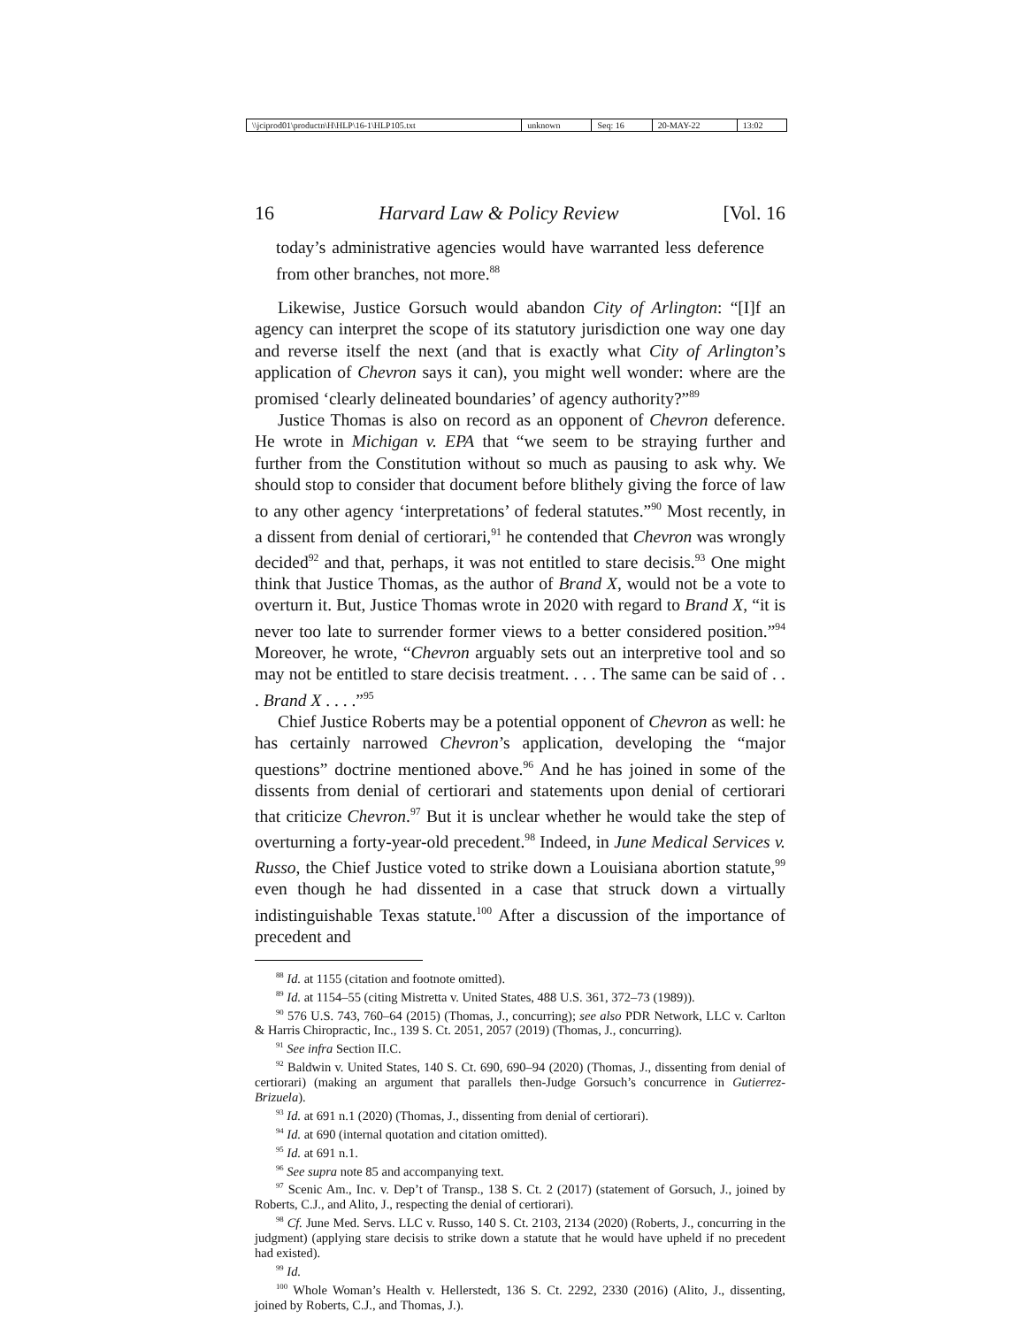| \\jciprod01\productn\H\HLP\16-1\HLP105.txt | unknown | Seq: 16 | 20-MAY-22 | 13:02 |
16 Harvard Law & Policy Review [Vol. 16
today’s administrative agencies would have warranted less deference from other branches, not more.<sup>88</sup>
Likewise, Justice Gorsuch would abandon City of Arlington: “[I]f an agency can interpret the scope of its statutory jurisdiction one way one day and reverse itself the next (and that is exactly what City of Arlington’s application of Chevron says it can), you might well wonder: where are the promised ‘clearly delineated boundaries’ of agency authority?”<sup>89</sup>
Justice Thomas is also on record as an opponent of Chevron deference. He wrote in Michigan v. EPA that “we seem to be straying further and further from the Constitution without so much as pausing to ask why. We should stop to consider that document before blithely giving the force of law to any other agency ‘interpretations’ of federal statutes.”<sup>90</sup> Most recently, in a dissent from denial of certiorari,<sup>91</sup> he contended that Chevron was wrongly decided<sup>92</sup> and that, perhaps, it was not entitled to stare decisis.<sup>93</sup> One might think that Justice Thomas, as the author of Brand X, would not be a vote to overturn it. But, Justice Thomas wrote in 2020 with regard to Brand X, “it is never too late to surrender former views to a better considered position.”<sup>94</sup> Moreover, he wrote, “Chevron arguably sets out an interpretive tool and so may not be entitled to stare decisis treatment. . . . The same can be said of . . . Brand X . . . .”<sup>95</sup>
Chief Justice Roberts may be a potential opponent of Chevron as well: he has certainly narrowed Chevron’s application, developing the “major questions” doctrine mentioned above.<sup>96</sup> And he has joined in some of the dissents from denial of certiorari and statements upon denial of certiorari that criticize Chevron.<sup>97</sup> But it is unclear whether he would take the step of overturning a forty-year-old precedent.<sup>98</sup> Indeed, in June Medical Services v. Russo, the Chief Justice voted to strike down a Louisiana abortion statute,<sup>99</sup> even though he had dissented in a case that struck down a virtually indistinguishable Texas statute.<sup>100</sup> After a discussion of the importance of precedent and
<sup>88</sup> Id. at 1155 (citation and footnote omitted).
<sup>89</sup> Id. at 1154–55 (citing Mistretta v. United States, 488 U.S. 361, 372–73 (1989)).
<sup>90</sup> 576 U.S. 743, 760–64 (2015) (Thomas, J., concurring); see also PDR Network, LLC v. Carlton & Harris Chiropractic, Inc., 139 S. Ct. 2051, 2057 (2019) (Thomas, J., concurring).
<sup>91</sup> See infra Section II.C.
<sup>92</sup> Baldwin v. United States, 140 S. Ct. 690, 690–94 (2020) (Thomas, J., dissenting from denial of certiorari) (making an argument that parallels then-Judge Gorsuch’s concurrence in Gutierrez-Brizuela).
<sup>93</sup> Id. at 691 n.1 (2020) (Thomas, J., dissenting from denial of certiorari).
<sup>94</sup> Id. at 690 (internal quotation and citation omitted).
<sup>95</sup> Id. at 691 n.1.
<sup>96</sup> See supra note 85 and accompanying text.
<sup>97</sup> Scenic Am., Inc. v. Dep’t of Transp., 138 S. Ct. 2 (2017) (statement of Gorsuch, J., joined by Roberts, C.J., and Alito, J., respecting the denial of certiorari).
<sup>98</sup> Cf. June Med. Servs. LLC v. Russo, 140 S. Ct. 2103, 2134 (2020) (Roberts, J., concurring in the judgment) (applying stare decisis to strike down a statute that he would have upheld if no precedent had existed).
<sup>99</sup> Id.
<sup>100</sup> Whole Woman’s Health v. Hellerstedt, 136 S. Ct. 2292, 2330 (2016) (Alito, J., dissenting, joined by Roberts, C.J., and Thomas, J.).